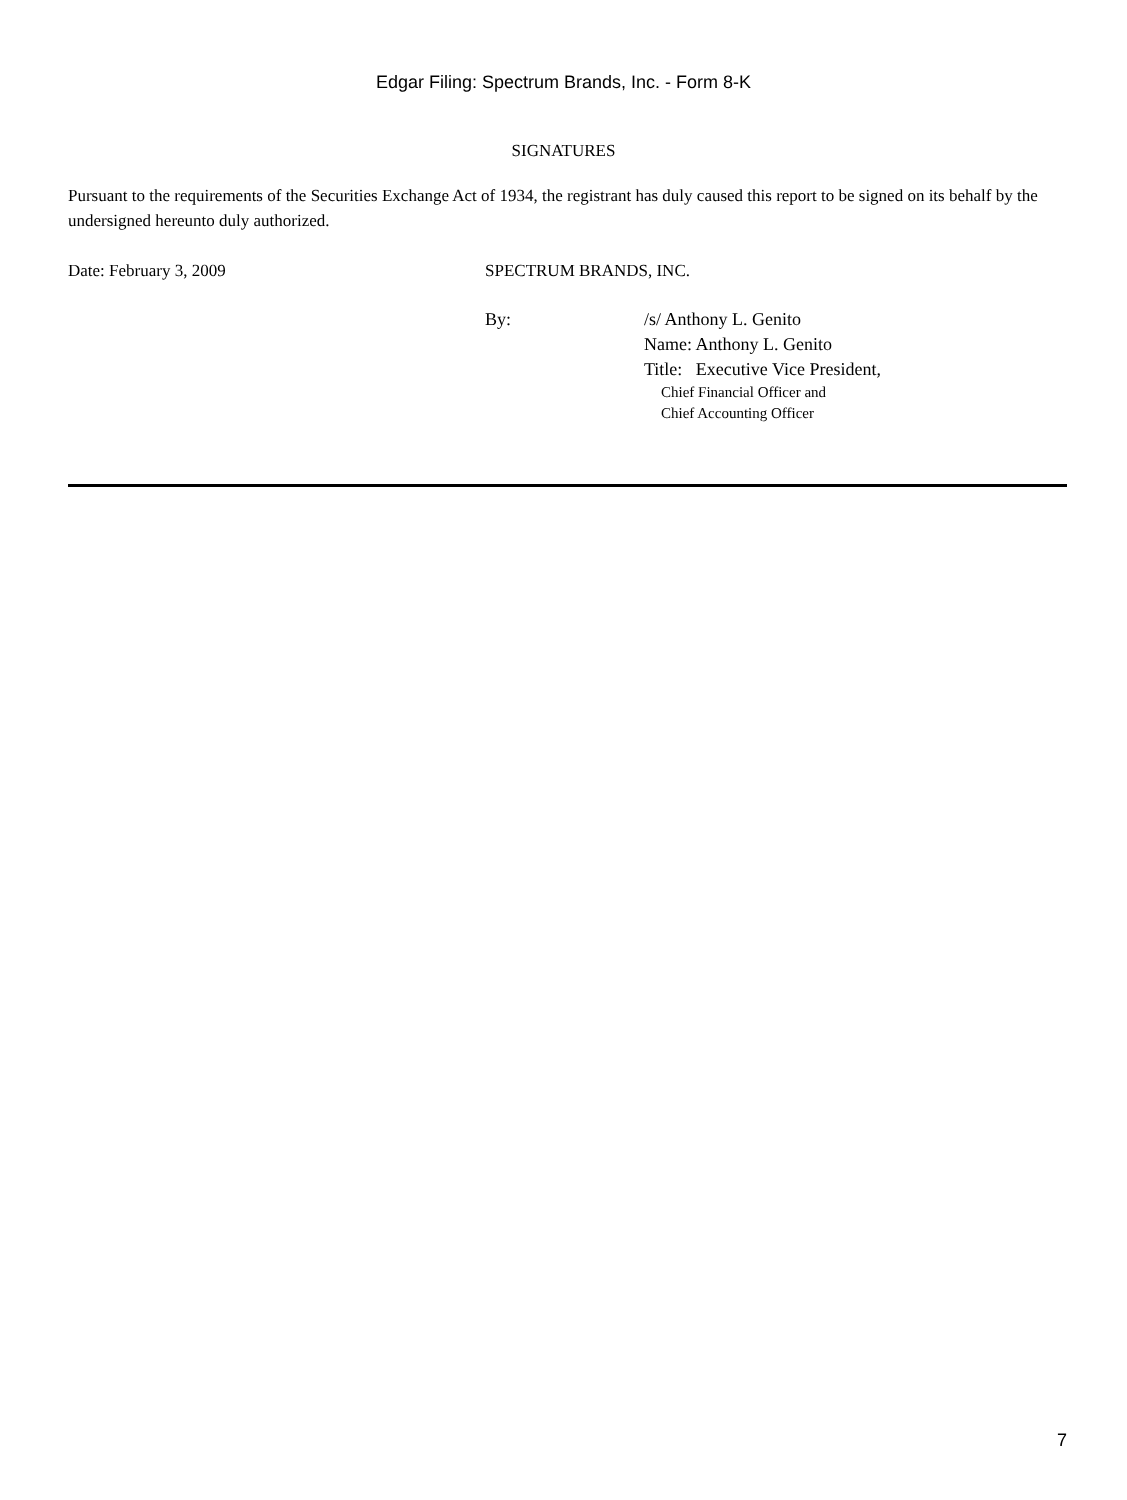Edgar Filing: Spectrum Brands, Inc. - Form 8-K
SIGNATURES
Pursuant to the requirements of the Securities Exchange Act of 1934, the registrant has duly caused this report to be signed on its behalf by the undersigned hereunto duly authorized.
Date: February 3, 2009 SPECTRUM BRANDS, INC.
By: /s/ Anthony L. Genito
Name: Anthony L. Genito
Title: Executive Vice President,
Chief Financial Officer and
Chief Accounting Officer
7